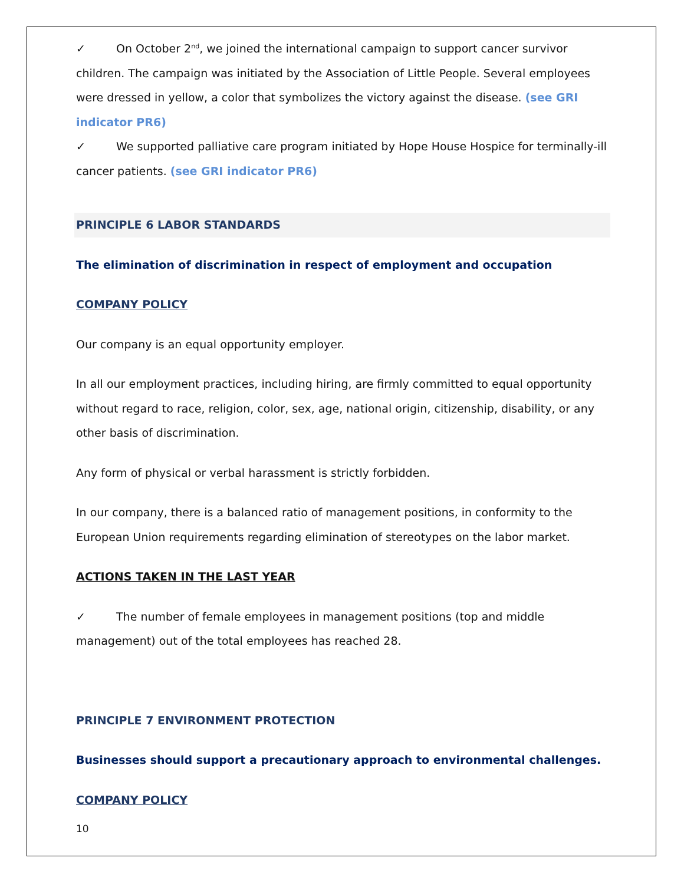✓ On October 2<sup>nd</sup>, we joined the international campaign to support cancer survivor children. The campaign was initiated by the Association of Little People. Several employees were dressed in yellow, a color that symbolizes the victory against the disease. (see GRI indicator PR6)
✓ We supported palliative care program initiated by Hope House Hospice for terminally-ill cancer patients. (see GRI indicator PR6)
PRINCIPLE 6 LABOR STANDARDS
The elimination of discrimination in respect of employment and occupation
COMPANY POLICY
Our company is an equal opportunity employer.
In all our employment practices, including hiring, are firmly committed to equal opportunity without regard to race, religion, color, sex, age, national origin, citizenship, disability, or any other basis of discrimination.
Any form of physical or verbal harassment is strictly forbidden.
In our company, there is a balanced ratio of management positions, in conformity to the European Union requirements regarding elimination of stereotypes on the labor market.
ACTIONS TAKEN IN THE LAST YEAR
✓ The number of female employees in management positions (top and middle management) out of the total employees has reached 28.
PRINCIPLE 7 ENVIRONMENT PROTECTION
Businesses should support a precautionary approach to environmental challenges.
COMPANY POLICY
10